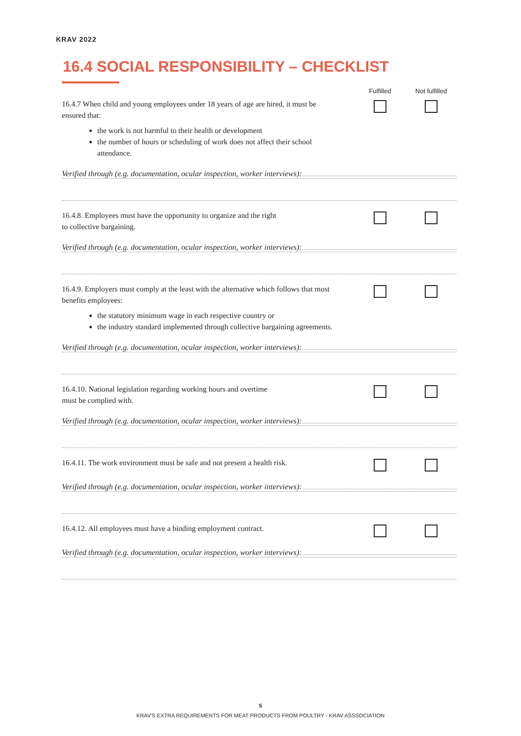KRAV 2022
16.4 SOCIAL RESPONSIBILITY – CHECKLIST
Fulfilled Not fulfilled
16.4.7 When child and young employees under 18 years of age are hired, it must be ensured that:
the work is not harmful to their health or development
the number of hours or scheduling of work does not affect their school attendance.
Verified through (e.g. documentation, ocular inspection, worker interviews):
16.4.8. Employees must have the opportunity to organize and the right
to collective bargaining.
Verified through (e.g. documentation, ocular inspection, worker interviews):
16.4.9. Employers must comply at the least with the alternative which follows that most benefits employees:
the statutory minimum wage in each respective country or
the industry standard implemented through collective bargaining agreements.
Verified through (e.g. documentation, ocular inspection, worker interviews):
16.4.10. National legislation regarding working hours and overtime
must be complied with.
Verified through (e.g. documentation, ocular inspection, worker interviews):
16.4.11. The work environment must be safe and not present a health risk.
Verified through (e.g. documentation, ocular inspection, worker interviews):
16.4.12. All employees must have a binding employment contract.
Verified through (e.g. documentation, ocular inspection, worker interviews):
5
KRAV'S EXTRA REQUIREMENTS FOR MEAT PRODUCTS FROM POULTRY - KRAV ASSSOCIATION